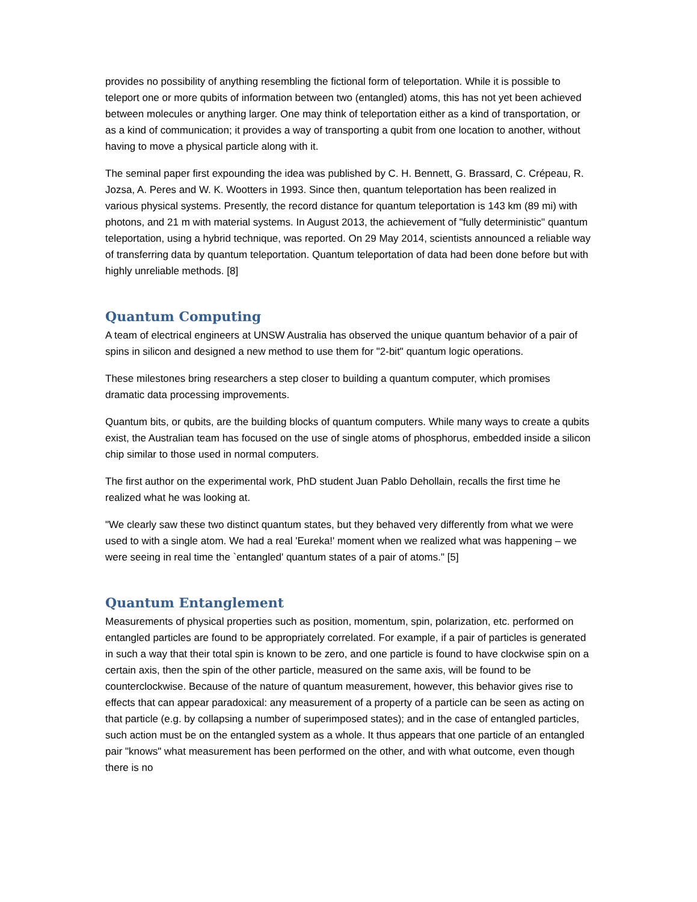provides no possibility of anything resembling the fictional form of teleportation. While it is possible to teleport one or more qubits of information between two (entangled) atoms, this has not yet been achieved between molecules or anything larger. One may think of teleportation either as a kind of transportation, or as a kind of communication; it provides a way of transporting a qubit from one location to another, without having to move a physical particle along with it.
The seminal paper first expounding the idea was published by C. H. Bennett, G. Brassard, C. Crépeau, R. Jozsa, A. Peres and W. K. Wootters in 1993. Since then, quantum teleportation has been realized in various physical systems. Presently, the record distance for quantum teleportation is 143 km (89 mi) with photons, and 21 m with material systems. In August 2013, the achievement of "fully deterministic" quantum teleportation, using a hybrid technique, was reported. On 29 May 2014, scientists announced a reliable way of transferring data by quantum teleportation. Quantum teleportation of data had been done before but with highly unreliable methods. [8]
Quantum Computing
A team of electrical engineers at UNSW Australia has observed the unique quantum behavior of a pair of spins in silicon and designed a new method to use them for "2-bit" quantum logic operations.
These milestones bring researchers a step closer to building a quantum computer, which promises dramatic data processing improvements.
Quantum bits, or qubits, are the building blocks of quantum computers. While many ways to create a qubits exist, the Australian team has focused on the use of single atoms of phosphorus, embedded inside a silicon chip similar to those used in normal computers.
The first author on the experimental work, PhD student Juan Pablo Dehollain, recalls the first time he realized what he was looking at.
"We clearly saw these two distinct quantum states, but they behaved very differently from what we were used to with a single atom. We had a real 'Eureka!' moment when we realized what was happening – we were seeing in real time the `entangled' quantum states of a pair of atoms." [5]
Quantum Entanglement
Measurements of physical properties such as position, momentum, spin, polarization, etc. performed on entangled particles are found to be appropriately correlated. For example, if a pair of particles is generated in such a way that their total spin is known to be zero, and one particle is found to have clockwise spin on a certain axis, then the spin of the other particle, measured on the same axis, will be found to be counterclockwise. Because of the nature of quantum measurement, however, this behavior gives rise to effects that can appear paradoxical: any measurement of a property of a particle can be seen as acting on that particle (e.g. by collapsing a number of superimposed states); and in the case of entangled particles, such action must be on the entangled system as a whole. It thus appears that one particle of an entangled pair "knows" what measurement has been performed on the other, and with what outcome, even though there is no